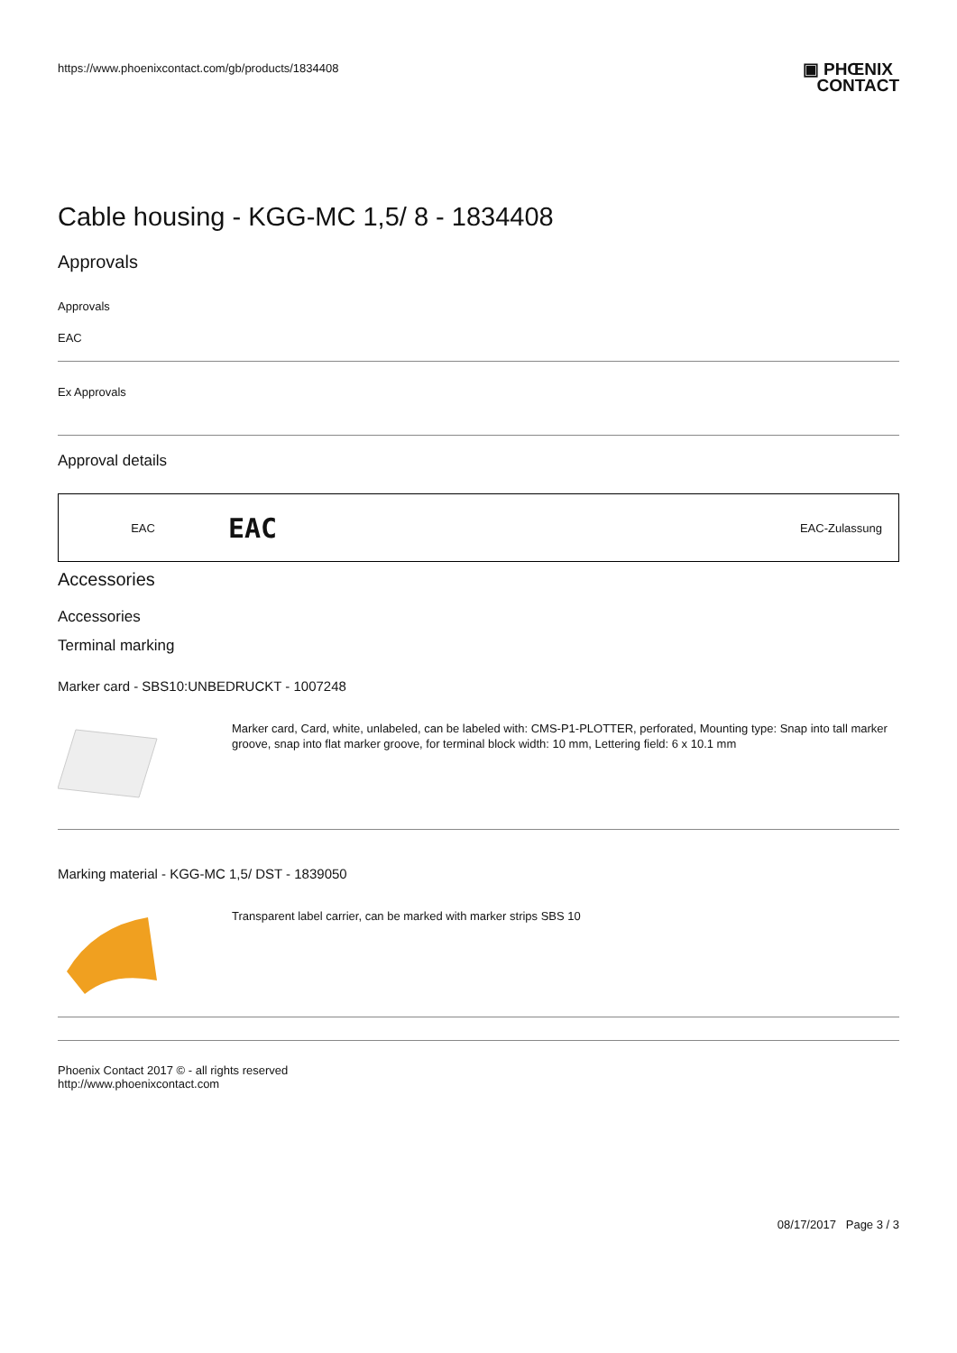https://www.phoenixcontact.com/gb/products/1834408 ▣ PHŒNIX
CONTACT
Cable housing - KGG-MC 1,5/ 8 - 1834408
Approvals
Approvals
EAC
Ex Approvals
Approval details
| EAC | EAC | EAC-Zulassung |
Accessories
Accessories
Terminal marking
Marker card - SBS10:UNBEDRUCKT - 1007248
Marker card, Card, white, unlabeled, can be labeled with: CMS-P1-PLOTTER, perforated, Mounting type: Snap into tall marker groove, snap into flat marker groove, for terminal block width: 10 mm, Lettering field: 6 x 10.1 mm
Marking material - KGG-MC 1,5/ DST - 1839050
Transparent label carrier, can be marked with marker strips SBS 10
Phoenix Contact 2017 © - all rights reserved
http://www.phoenixcontact.com
08/17/2017 Page 3 / 3